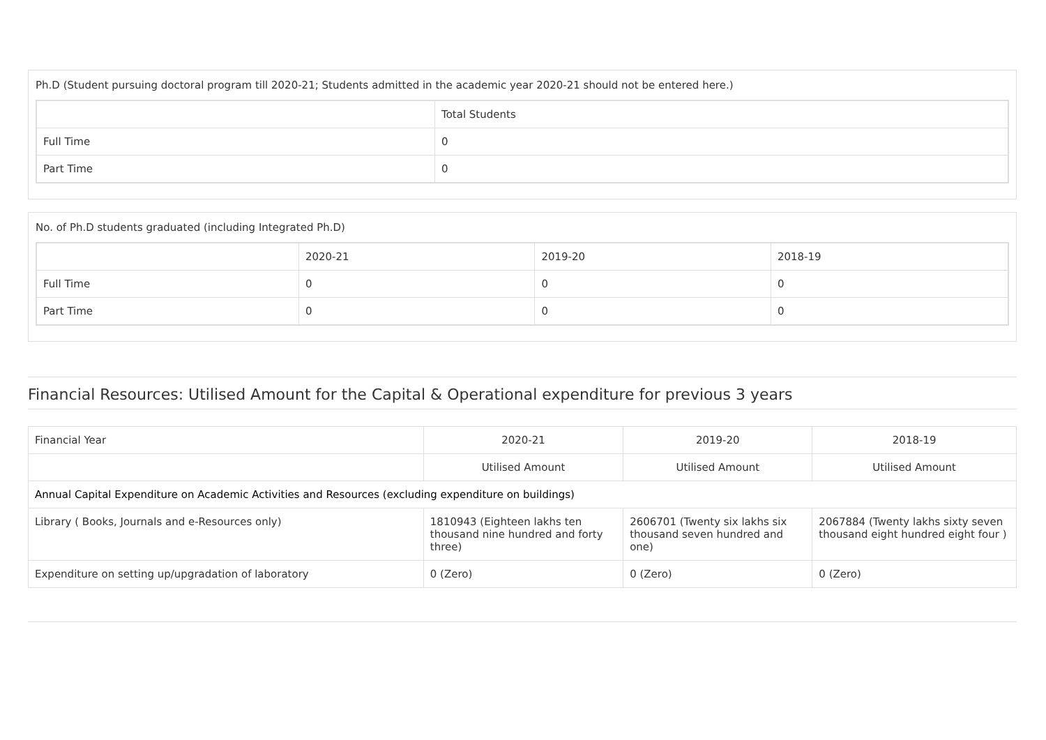Ph.D (Student pursuing doctoral program till 2020-21; Students admitted in the academic year 2020-21 should not be entered here.)
| | Total Students |
| --- | --- |
| Full Time | 0 |
| Part Time | 0 |
No. of Ph.D students graduated (including Integrated Ph.D)
| | 2020-21 | 2019-20 | 2018-19 |
| --- | --- | --- | --- |
| Full Time | 0 | 0 | 0 |
| Part Time | 0 | 0 | 0 |
Financial Resources: Utilised Amount for the Capital & Operational expenditure for previous 3 years
| Financial Year | 2020-21 | 2019-20 | 2018-19 |
| --- | --- | --- | --- |
| | Utilised Amount | Utilised Amount | Utilised Amount |
| Annual Capital Expenditure on Academic Activities and Resources (excluding expenditure on buildings) | | | |
| Library ( Books, Journals and e-Resources only) | 1810943 (Eighteen lakhs ten thousand nine hundred and forty three) | 2606701 (Twenty six lakhs six thousand seven hundred and one) | 2067884 (Twenty lakhs sixty seven thousand eight hundred eight four ) |
| Expenditure on setting up/upgradation of laboratory | 0 (Zero) | 0 (Zero) | 0 (Zero) |